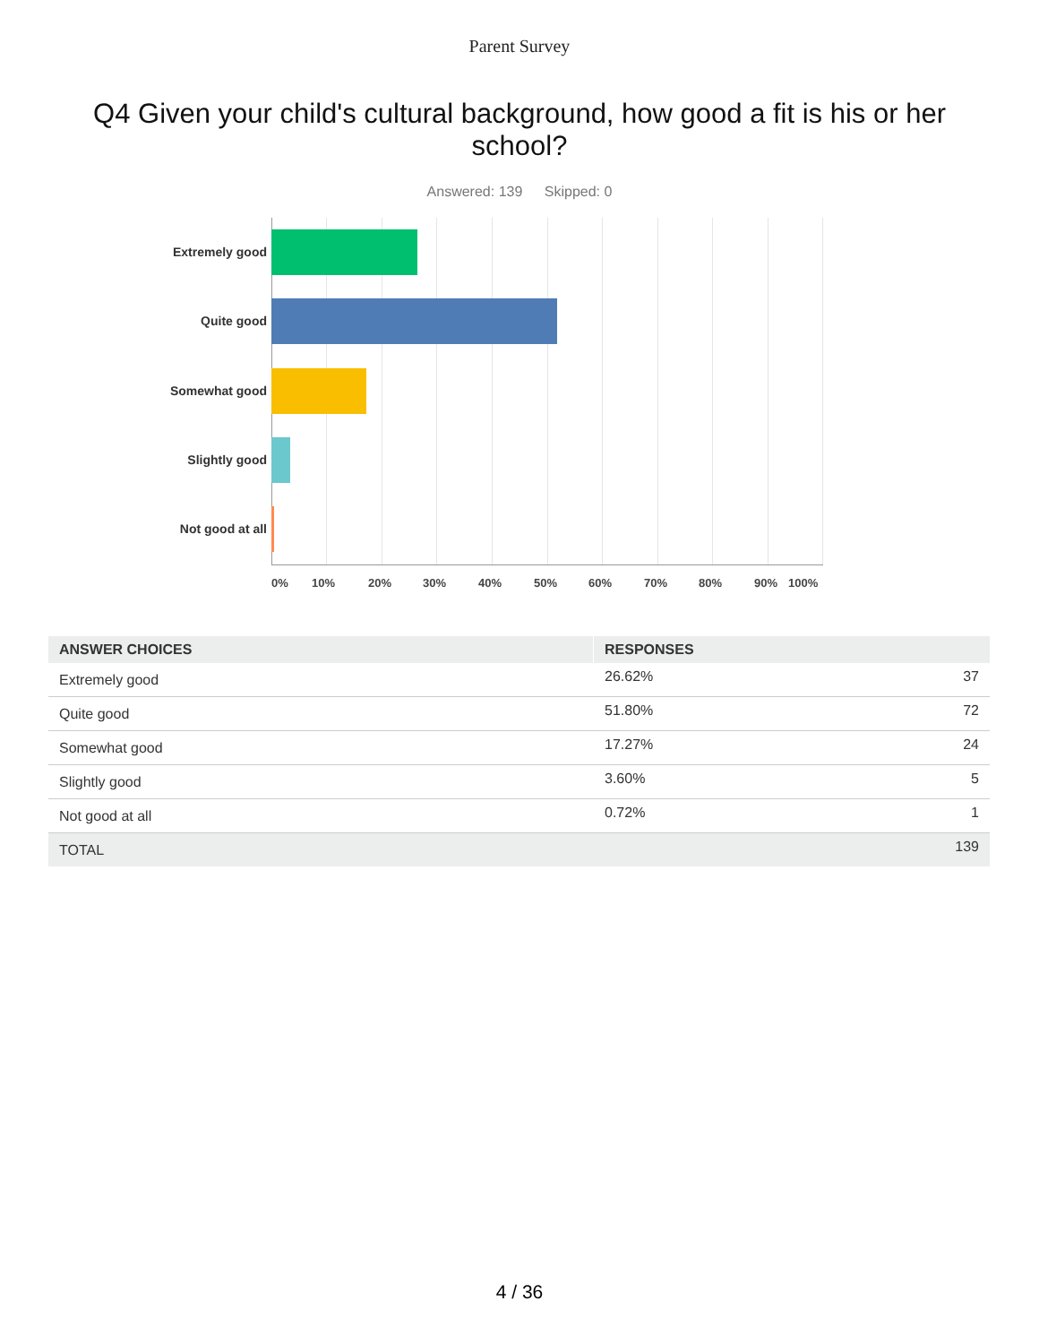Parent Survey
Q4 Given your child's cultural background, how good a fit is his or her school?
Answered: 139 Skipped: 0
Extremely good
Quite good
Somewhat good
Slightly good
Not good at all
0% 10% 20% 30% 40% 50% 60% 70% 80% 90% 100%
| ANSWER CHOICES | RESPONSES | |
| --- | --- | --- |
| Extremely good | 26.62% | 37 |
| Quite good | 51.80% | 72 |
| Somewhat good | 17.27% | 24 |
| Slightly good | 3.60% | 5 |
| Not good at all | 0.72% | 1 |
| TOTAL | | 139 |
4 / 36